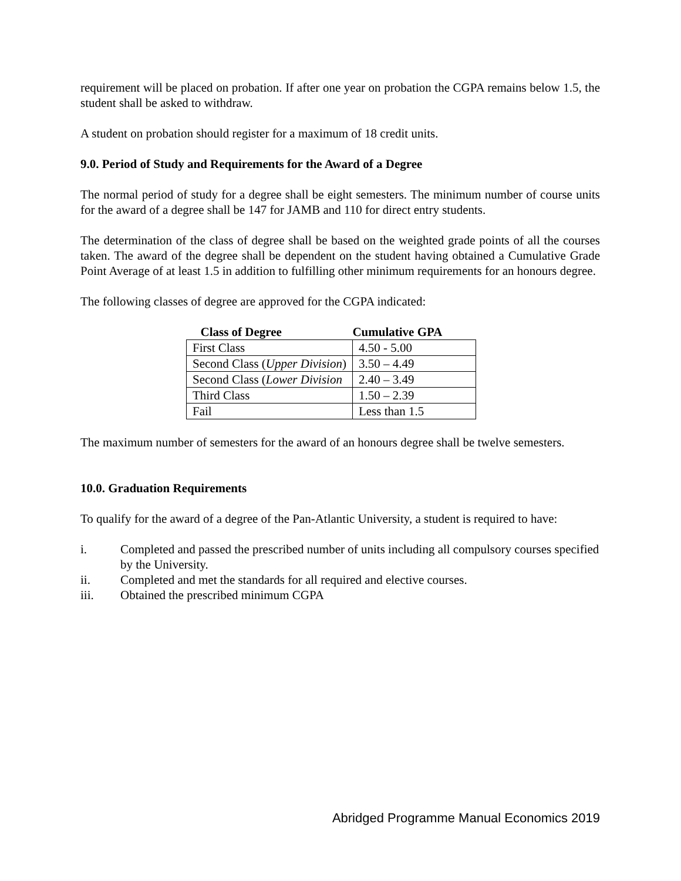requirement will be placed on probation. If after one year on probation the CGPA remains below 1.5, the student shall be asked to withdraw.
A student on probation should register for a maximum of 18 credit units.
9.0. Period of Study and Requirements for the Award of a Degree
The normal period of study for a degree shall be eight semesters. The minimum number of course units for the award of a degree shall be 147 for JAMB and 110 for direct entry students.
The determination of the class of degree shall be based on the weighted grade points of all the courses taken. The award of the degree shall be dependent on the student having obtained a Cumulative Grade Point Average of at least 1.5 in addition to fulfilling other minimum requirements for an honours degree.
The following classes of degree are approved for the CGPA indicated:
| Class of Degree | Cumulative GPA |
| --- | --- |
| First Class | 4.50 - 5.00 |
| Second Class ( Upper Division ) | 3.50 – 4.49 |
| Second Class ( Lower Division | 2.40 – 3.49 |
| Third Class | 1.50 – 2.39 |
| Fail | Less than 1.5 |
The maximum number of semesters for the award of an honours degree shall be twelve semesters.
10.0. Graduation Requirements
To qualify for the award of a degree of the Pan-Atlantic University, a student is required to have:
i. Completed and passed the prescribed number of units including all compulsory courses specified by the University.
ii. Completed and met the standards for all required and elective courses.
iii. Obtained the prescribed minimum CGPA
Abridged Programme Manual Economics 2019